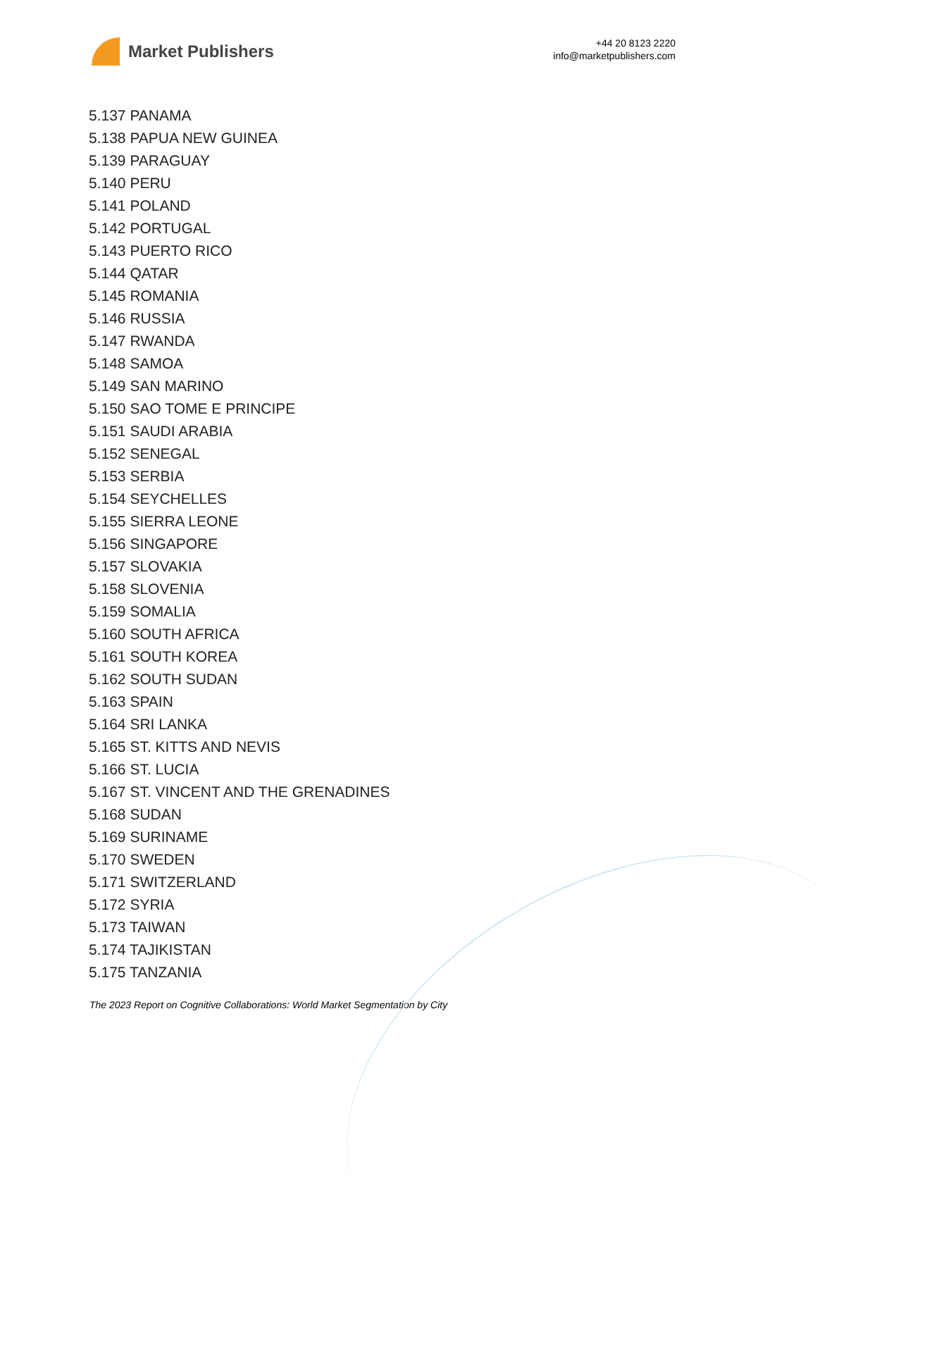Market Publishers
+44 20 8123 2220
info@marketpublishers.com
5.137 PANAMA
5.138 PAPUA NEW GUINEA
5.139 PARAGUAY
5.140 PERU
5.141 POLAND
5.142 PORTUGAL
5.143 PUERTO RICO
5.144 QATAR
5.145 ROMANIA
5.146 RUSSIA
5.147 RWANDA
5.148 SAMOA
5.149 SAN MARINO
5.150 SAO TOME E PRINCIPE
5.151 SAUDI ARABIA
5.152 SENEGAL
5.153 SERBIA
5.154 SEYCHELLES
5.155 SIERRA LEONE
5.156 SINGAPORE
5.157 SLOVAKIA
5.158 SLOVENIA
5.159 SOMALIA
5.160 SOUTH AFRICA
5.161 SOUTH KOREA
5.162 SOUTH SUDAN
5.163 SPAIN
5.164 SRI LANKA
5.165 ST. KITTS AND NEVIS
5.166 ST. LUCIA
5.167 ST. VINCENT AND THE GRENADINES
5.168 SUDAN
5.169 SURINAME
5.170 SWEDEN
5.171 SWITZERLAND
5.172 SYRIA
5.173 TAIWAN
5.174 TAJIKISTAN
5.175 TANZANIA
The 2023 Report on Cognitive Collaborations: World Market Segmentation by City